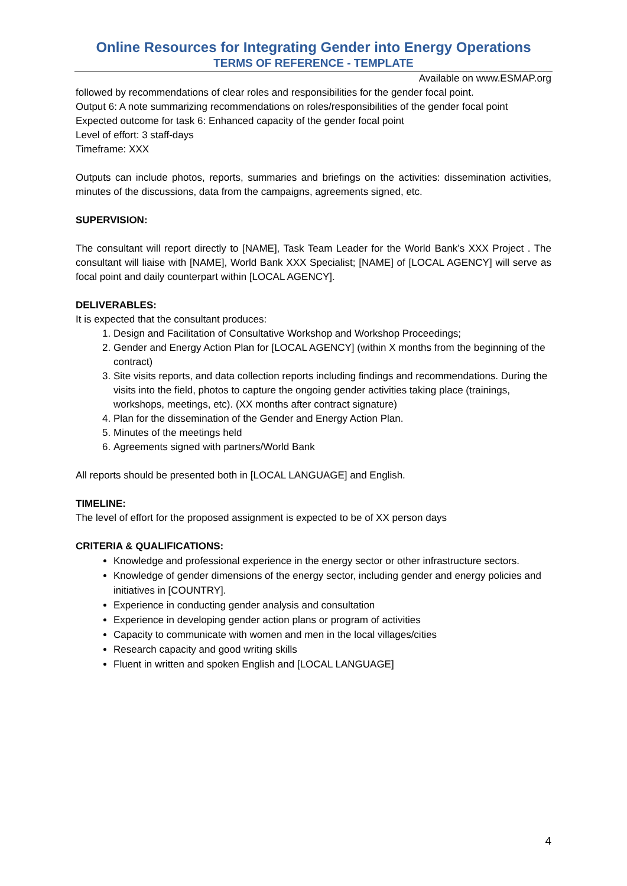Online Resources for Integrating Gender into Energy Operations
TERMS OF REFERENCE - TEMPLATE
Available on www.ESMAP.org
followed by recommendations of clear roles and responsibilities for the gender focal point.
Output 6: A note summarizing recommendations on roles/responsibilities of the gender focal point
Expected outcome for task 6: Enhanced capacity of the gender focal point
Level of effort: 3 staff-days
Timeframe: XXX
Outputs can include photos, reports, summaries and briefings on the activities: dissemination activities, minutes of the discussions, data from the campaigns, agreements signed, etc.
SUPERVISION:
The consultant will report directly to [NAME], Task Team Leader for the World Bank’s XXX Project . The consultant will liaise with [NAME], World Bank XXX Specialist; [NAME] of [LOCAL AGENCY] will serve as focal point and daily counterpart within [LOCAL AGENCY].
DELIVERABLES:
It is expected that the consultant produces:
1. Design and Facilitation of Consultative Workshop and Workshop Proceedings;
2. Gender and Energy Action Plan for [LOCAL AGENCY] (within X months from the beginning of the contract)
3. Site visits reports, and data collection reports including findings and recommendations. During the visits into the field, photos to capture the ongoing gender activities taking place (trainings, workshops, meetings, etc). (XX months after contract signature)
4. Plan for the dissemination of the Gender and Energy Action Plan.
5. Minutes of the meetings held
6. Agreements signed with partners/World Bank
All reports should be presented both in [LOCAL LANGUAGE] and English.
TIMELINE:
The level of effort for the proposed assignment is expected to be of XX person days
CRITERIA & QUALIFICATIONS:
Knowledge and professional experience in the energy sector or other infrastructure sectors.
Knowledge of gender dimensions of the energy sector, including gender and energy policies and initiatives in [COUNTRY].
Experience in conducting gender analysis and consultation
Experience in developing gender action plans or program of activities
Capacity to communicate with women and men in the local villages/cities
Research capacity and good writing skills
Fluent in written and spoken English and [LOCAL LANGUAGE]
4